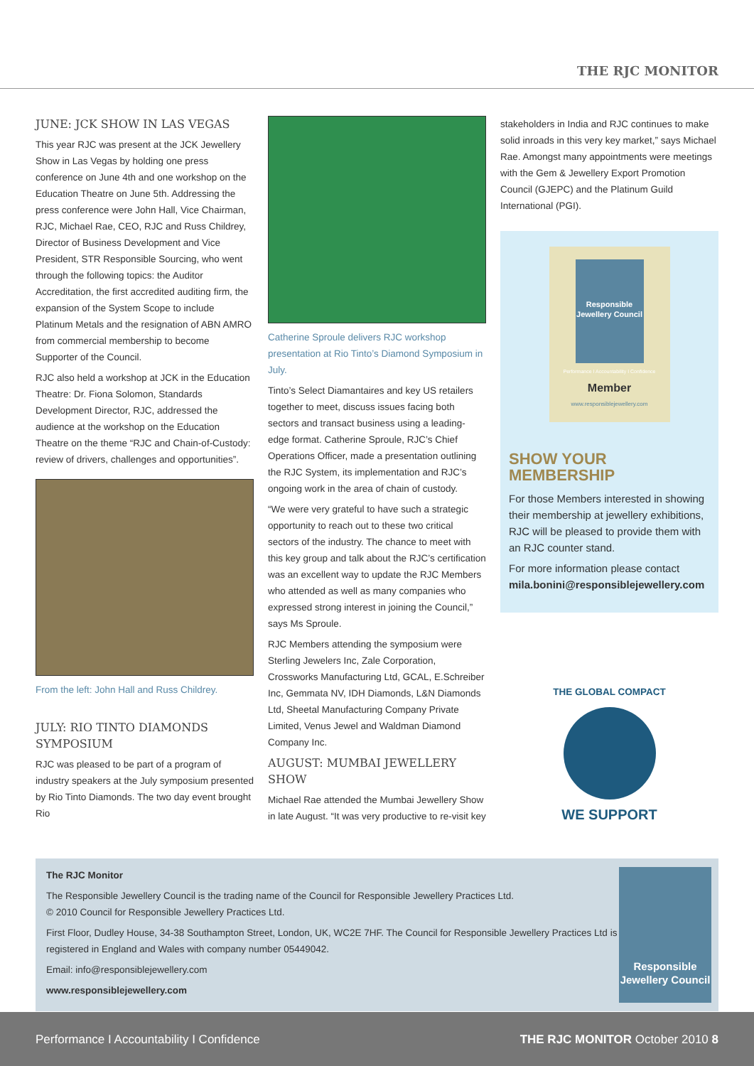THE RJC MONITOR
JUNE: JCK SHOW IN LAS VEGAS
This year RJC was present at the JCK Jewellery Show in Las Vegas by holding one press conference on June 4th and one workshop on the Education Theatre on June 5th. Addressing the press conference were John Hall, Vice Chairman, RJC, Michael Rae, CEO, RJC and Russ Childrey, Director of Business Development and Vice President, STR Responsible Sourcing, who went through the following topics: the Auditor Accreditation, the first accredited auditing firm, the expansion of the System Scope to include Platinum Metals and the resignation of ABN AMRO from commercial membership to become Supporter of the Council.
RJC also held a workshop at JCK in the Education Theatre: Dr. Fiona Solomon, Standards Development Director, RJC, addressed the audience at the workshop on the Education Theatre on the theme “RJC and Chain-of-Custody: review of drivers, challenges and opportunities”.
From the left: John Hall and Russ Childrey.
JULY: RIO TINTO DIAMONDS SYMPOSIUM
RJC was pleased to be part of a program of industry speakers at the July symposium presented by Rio Tinto Diamonds. The two day event brought Rio
Catherine Sproule delivers RJC workshop presentation at Rio Tinto’s Diamond Symposium in July.
Tinto’s Select Diamantaires and key US retailers together to meet, discuss issues facing both sectors and transact business using a leading-edge format. Catherine Sproule, RJC’s Chief Operations Officer, made a presentation outlining the RJC System, its implementation and RJC’s ongoing work in the area of chain of custody.
“We were very grateful to have such a strategic opportunity to reach out to these two critical sectors of the industry. The chance to meet with this key group and talk about the RJC’s certification was an excellent way to update the RJC Members who attended as well as many companies who expressed strong interest in joining the Council,” says Ms Sproule.
RJC Members attending the symposium were Sterling Jewelers Inc, Zale Corporation, Crossworks Manufacturing Ltd, GCAL, E.Schreiber Inc, Gemmata NV, IDH Diamonds, L&N Diamonds Ltd, Sheetal Manufacturing Company Private Limited, Venus Jewel and Waldman Diamond Company Inc.
AUGUST: MUMBAI JEWELLERY SHOW
Michael Rae attended the Mumbai Jewellery Show in late August. “It was very productive to re-visit key
stakeholders in India and RJC continues to make solid inroads in this very key market,” says Michael Rae. Amongst many appointments were meetings with the Gem & Jewellery Export Promotion Council (GJEPC) and the Platinum Guild International (PGI).
Responsible Jewellery Council
Performance I Accountability I Confidence
Member
www.responsiblejewellery.com
SHOW YOUR MEMBERSHIP
For those Members interested in showing their membership at jewellery exhibitions, RJC will be pleased to provide them with an RJC counter stand.
For more information please contact mila.bonini@responsiblejewellery.com
THE GLOBAL COMPACT
WE SUPPORT
The RJC Monitor
The Responsible Jewellery Council is the trading name of the Council for Responsible Jewellery Practices Ltd.
© 2010 Council for Responsible Jewellery Practices Ltd.
First Floor, Dudley House, 34-38 Southampton Street, London, UK, WC2E 7HF. The Council for Responsible Jewellery Practices Ltd is registered in England and Wales with company number 05449042.
Email: info@responsiblejewellery.com
www.responsiblejewellery.com
Responsible Jewellery Council
Performance I Accountability I Confidence THE RJC MONITOR October 2010 8